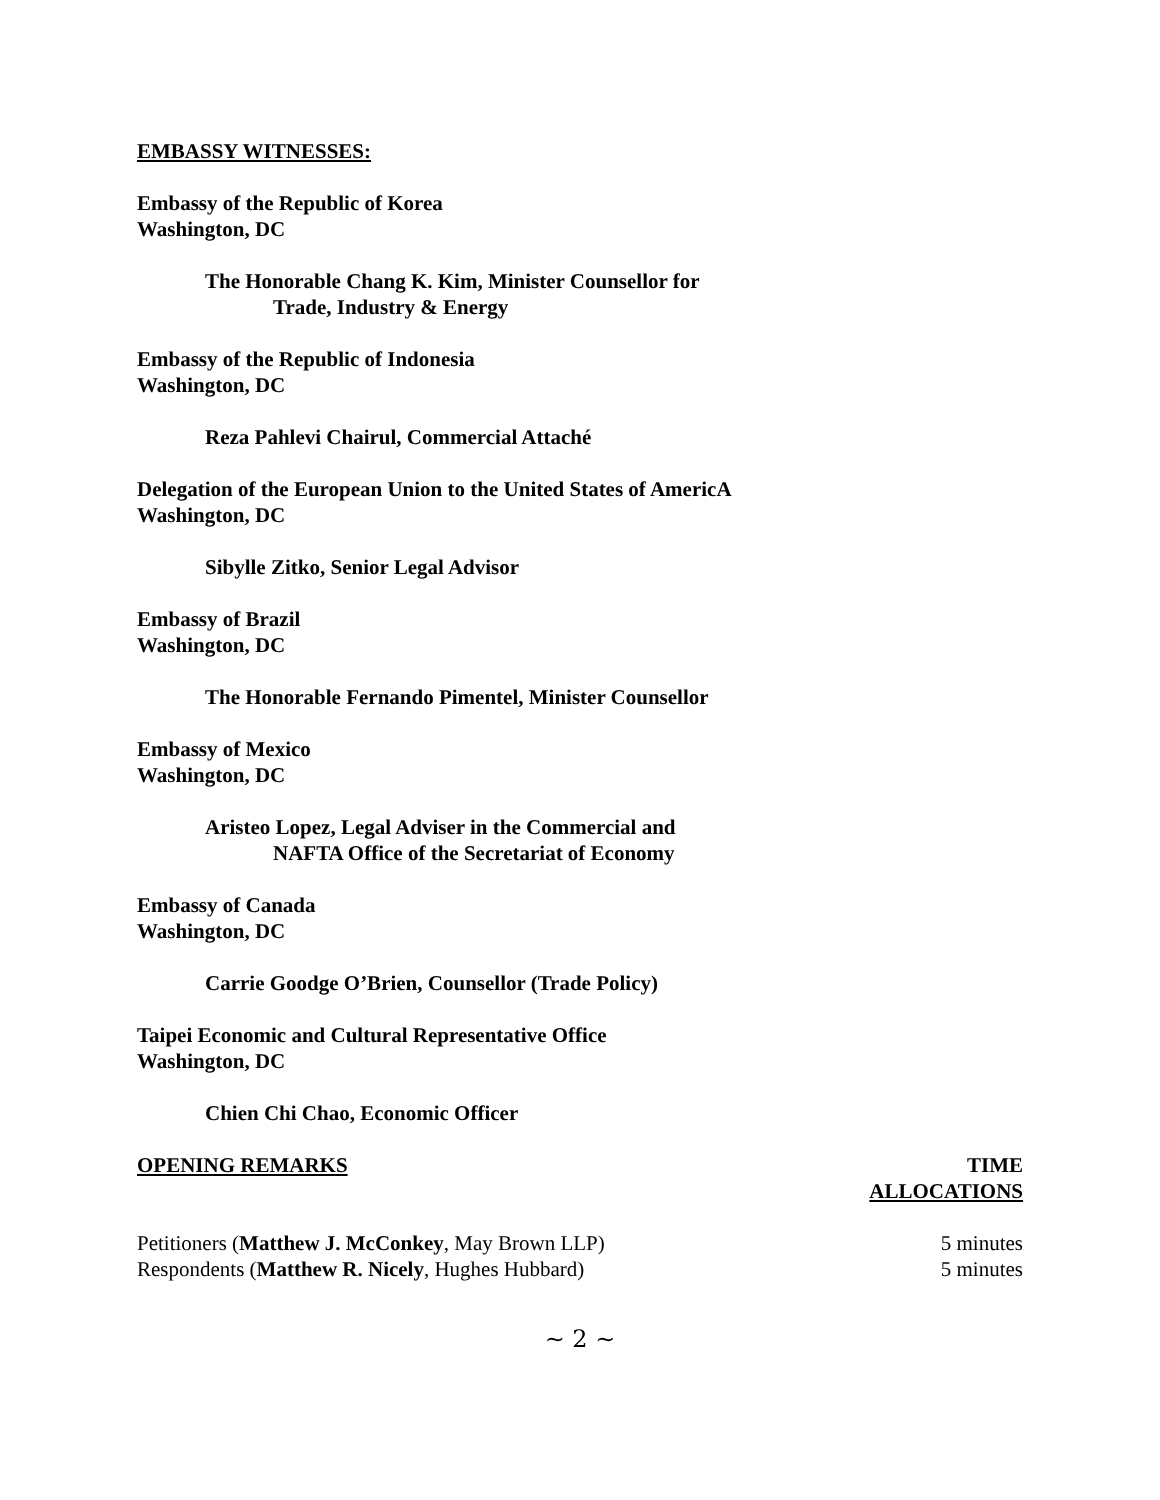EMBASSY WITNESSES:
Embassy of the Republic of Korea
Washington, DC
The Honorable Chang K. Kim, Minister Counsellor for
Trade, Industry & Energy
Embassy of the Republic of Indonesia
Washington, DC
Reza Pahlevi Chairul, Commercial Attaché
Delegation of the European Union to the United States of AmericA
Washington, DC
Sibylle Zitko, Senior Legal Advisor
Embassy of Brazil
Washington, DC
The Honorable Fernando Pimentel, Minister Counsellor
Embassy of Mexico
Washington, DC
Aristeo Lopez, Legal Adviser in the Commercial and
NAFTA Office of the Secretariat of Economy
Embassy of Canada
Washington, DC
Carrie Goodge O’Brien, Counsellor (Trade Policy)
Taipei Economic and Cultural Representative Office
Washington, DC
Chien Chi Chao, Economic Officer
OPENING REMARKS TIME
ALLOCATIONS
Petitioners (Matthew J. McConkey, May Brown LLP) 5 minutes
Respondents (Matthew R. Nicely, Hughes Hubbard) 5 minutes
~ 2 ~